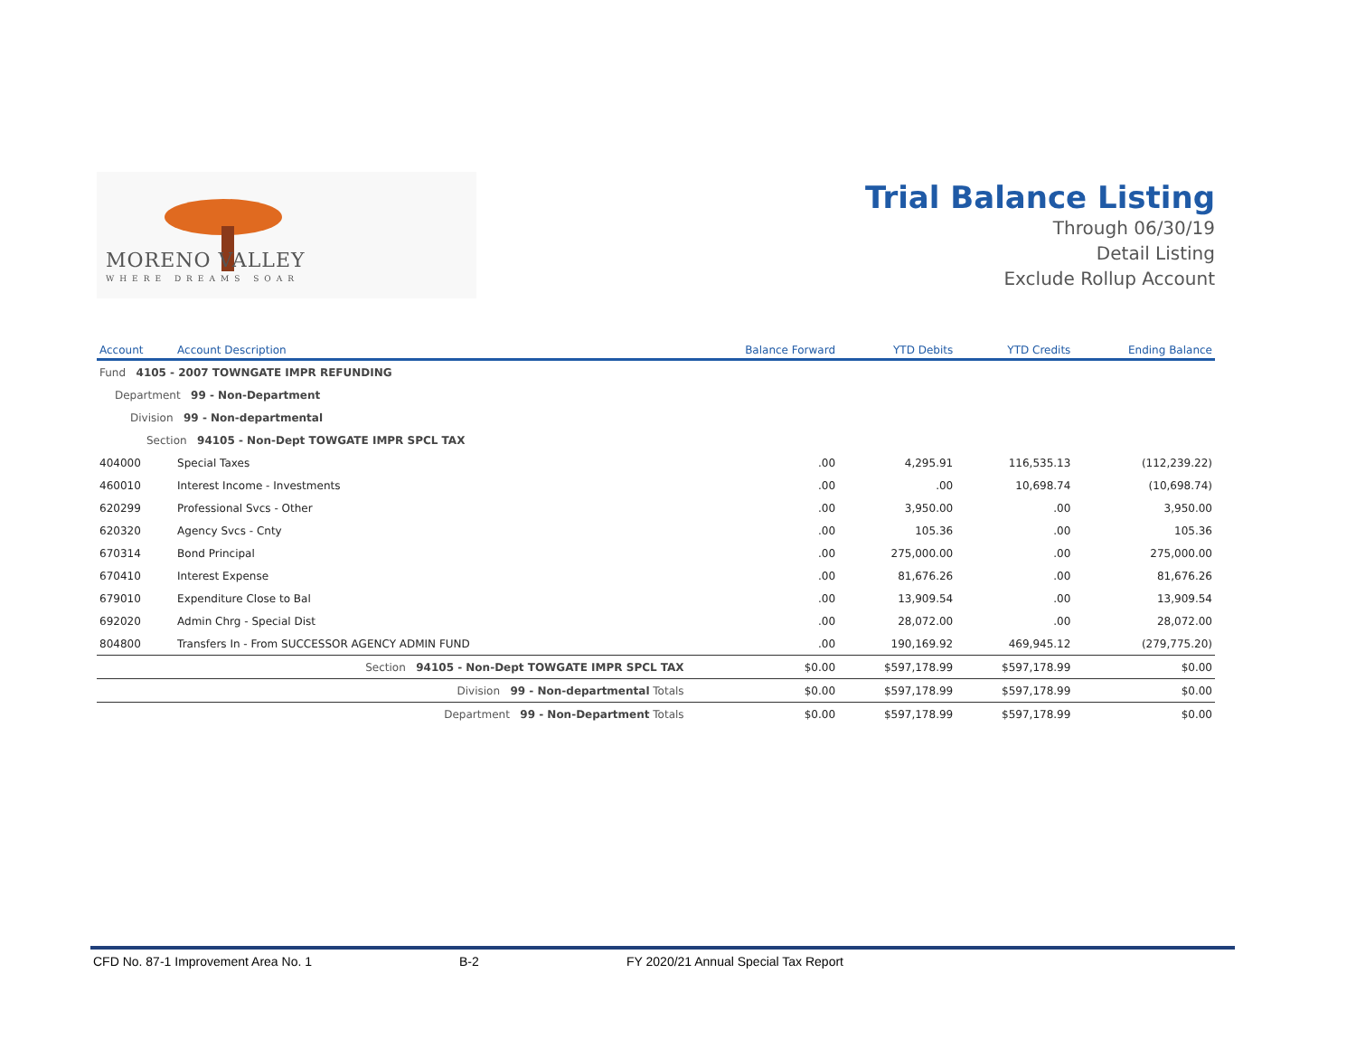MORENO VALLEY
WHERE DREAMS SOAR
Trial Balance Listing
Through 06/30/19
Detail Listing
Exclude Rollup Account
| Account | Account Description | Balance Forward | YTD Debits | YTD Credits | Ending Balance |
| --- | --- | --- | --- | --- | --- |
| Fund 4105 - 2007 TOWNGATE IMPR REFUNDING | | | | | |
| Department 99 - Non-Department | | | | | |
| Division 99 - Non-departmental | | | | | |
| Section 94105 - Non-Dept TOWGATE IMPR SPCL TAX | | | | | |
| 404000 | Special Taxes | .00 | 4,295.91 | 116,535.13 | (112,239.22) |
| 460010 | Interest Income - Investments | .00 | .00 | 10,698.74 | (10,698.74) |
| 620299 | Professional Svcs - Other | .00 | 3,950.00 | .00 | 3,950.00 |
| 620320 | Agency Svcs - Cnty | .00 | 105.36 | .00 | 105.36 |
| 670314 | Bond Principal | .00 | 275,000.00 | .00 | 275,000.00 |
| 670410 | Interest Expense | .00 | 81,676.26 | .00 | 81,676.26 |
| 679010 | Expenditure Close to Bal | .00 | 13,909.54 | .00 | 13,909.54 |
| 692020 | Admin Chrg - Special Dist | .00 | 28,072.00 | .00 | 28,072.00 |
| 804800 | Transfers In - From SUCCESSOR AGENCY ADMIN FUND | .00 | 190,169.92 | 469,945.12 | (279,775.20) |
| | Section 94105 - Non-Dept TOWGATE IMPR SPCL TAX | $0.00 | $597,178.99 | $597,178.99 | $0.00 |
| | Division 99 - Non-departmental Totals | $0.00 | $597,178.99 | $597,178.99 | $0.00 |
| | Department 99 - Non-Department Totals | $0.00 | $597,178.99 | $597,178.99 | $0.00 |
CFD No. 87-1 Improvement Area No. 1 B-2 FY 2020/21 Annual Special Tax Report